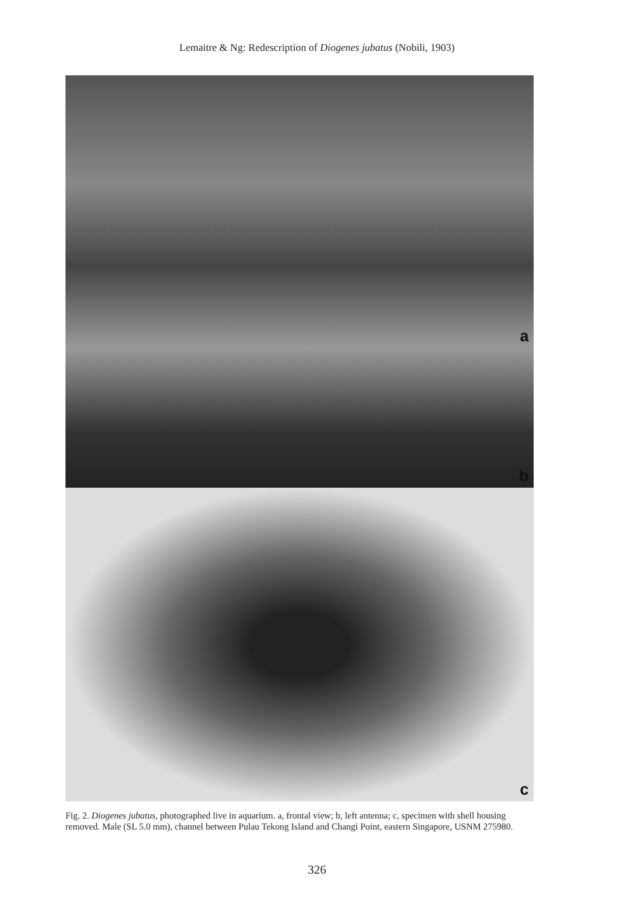Lemaitre & Ng: Redescription of Diogenes jubatus (Nobili, 1903)
a
b
c
Fig. 2. Diogenes jubatus, photographed live in aquarium. a, frontal view; b, left antenna; c, specimen with shell housing removed. Male (SL 5.0 mm), channel between Pulau Tekong Island and Changi Point, eastern Singapore, USNM 275980.
326